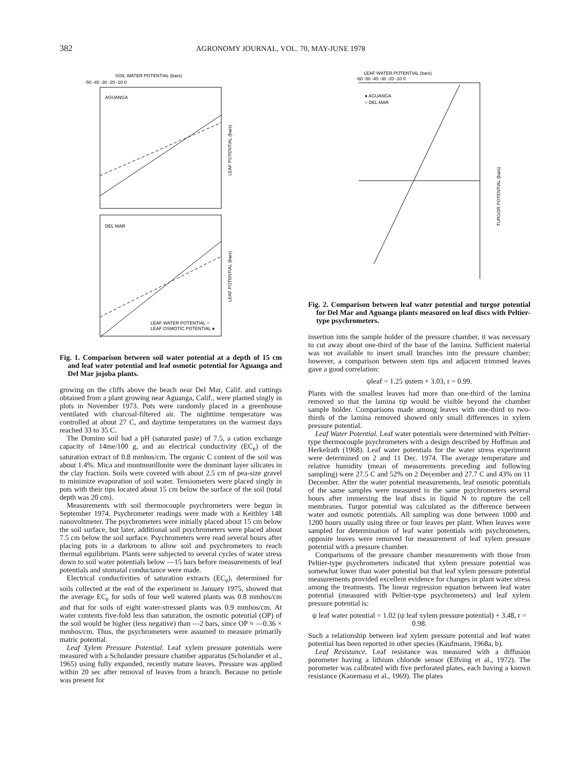382 AGRONOMY JOURNAL, VOL. 70, MAY-JUNE 1978
SOIL WATER POTENTIAL (bars)
-50 -40 -30 -20 -10 0
AGUANGA
LEAF POTENTIAL (bars)
DEL MAR
LEAF POTENTIAL (bars)
LEAF WATER POTENTIAL ○
LEAF OSMOTIC POTENTIAL ●
Fig. 1. Comparison between soil water potential at a depth of 15 cm and leaf water potential and leaf osmotic potential for Aguanga and Del Mar jojoba plants.
growing on the cliffs above the beach near Del Mar, Calif. and cuttings obtained from a plant growing near Aguanga, Calif., were planted singly in plots in November 1973. Pots were randomly placed in a greenhouse ventilated with charcoal-filtered air. The nighttime temperature was controlled at about 27 C, and daytime temperatures on the warmest days reached 33 to 35 C.
The Domino soil had a pH (saturated paste) of 7.5, a cation exchange capacity of 14me/100 g, and an electrical conductivity (EC<sub>e</sub>) of the saturation extract of 0.8 mmhos/cm. The organic C content of the soil was about 1.4%. Mica and montmorillonite were the dominant layer silicates in the clay fraction. Soils were covered with about 2.5 cm of pea-size gravel to minimize evaporation of soil water. Tensiometers were placed singly in pots with their tips located about 15 cm below the surface of the soil (total depth was 20 cm).
Measurements with soil thermocouple psychrometers were begun in September 1974. Psychrometer readings were made with a Keithley 148 nanovoltmeter. The psychrometers were initially placed about 15 cm below the soil surface, but later, additional soil psychrometers were placed about 7.5 cm below the soil surface. Psychrometers were read several hours after placing pots in a darkroom to allow soil and psychrometers to reach thermal equilibrium. Plants were subjected to several cycles of water stress down to soil water potentials below —15 bars before measurements of leaf potentials and stomatal conductance were made.
Electrical conductivities of saturation extracts (EC<sub>e</sub>), determined for soils collected at the end of the experiment in January 1975, showed that the average EC<sub>e</sub> for soils of four well watered plants was 0.8 mmhos/cm and that for soils of eight water-stressed plants was 0.9 mmhos/cm. At water contents five-fold less than saturation, the osmotic potential (OP) of the soil would be higher (less negative) than —2 bars, since OP ≈ —0.36 × mmhos/cm. Thus, the psychrometers were assumed to measure primarily matric potential.
Leaf Xylem Pressure Potential. Leaf xylem pressure potentials were measured with a Scholander pressure chamber apparatus (Scholander et al., 1965) using fully expanded, recently mature leaves. Pressure was applied within 20 sec after removal of leaves from a branch. Because no petiole was present for
LEAF WATER POTENTIAL (bars)
-60 -50 -40 -30 -20 -10 0
● AGUANGA
○ DEL MAR
TURGOR POTENTIAL (bars)
Fig. 2. Comparison between leaf water potential and turgor potential for Del Mar and Aguanga plants measured on leaf discs with Peltier-type psychrometers.
insertion into the sample holder of the pressure chamber, it was necessary to cut away about one-third of the base of the lamina. Sufficient material was not available to insert small branches into the pressure chamber; however, a comparison between stem tips and adjacent trimmed leaves gave a good correlation:
ψleaf = 1.25 ψstem + 3.03, r = 0.99.
Plants with the smallest leaves had more than one-third of the lamina removed so that the lamina tip would be visible beyond the chamber sample holder. Comparisons made among leaves with one-third to two-thirds of the lamina removed showed only small differences in xylem pressure potential.
Leaf Water Potential. Leaf water potentials were determined with Peltier-type thermocouple psychrometers with a design described by Hoffman and Herkelrath (1968). Leaf water potentials for the water stress experiment were determined on 2 and 11 Dec. 1974. The average temperature and relative humidity (mean of measurements preceding and following sampling) were 27.5 C and 52% on 2 December and 27.7 C and 43% on 11 December. After the water potential measurements, leaf osmotic potentials of the same samples were measured in the same psychrometers several hours after immersing the leaf discs in liquid N to rupture the cell membranes. Turgor potential was calculated as the difference between water and osmotic potentials. All sampling was done between 1000 and 1200 hours usually using three or four leaves per plant. When leaves were sampled for determination of leaf water potentials with psychrometers, opposite leaves were removed for measurement of leaf xylem pressure potential with a pressure chamber.
Comparisons of the pressure chamber measurements with those from Peltier-type psychrometers indicated that xylem pressure potential was somewhat lower than water potential but that leaf xylem pressure potential measurements provided excellent evidence for changes in plant water stress among the treatments. The linear regression equation between leaf water potential (measured with Peltier-type psychrometers) and leaf xylem pressure potential is:
ψ leaf water potential = 1.02 (ψ leaf xylem pressure potential) + 3.48, r = 0.98.
Such a relationship between leaf xylem pressure potential and leaf water potential has been reported in other species (Kaufmann, 1968a, b).
Leaf Resistance. Leaf resistance was measured with a diffusion porometer having a lithium chloride sensor (Elfving et al., 1972). The porometer was calibrated with five perforated plates, each having a known resistance (Kanemasu et al., 1969). The plates